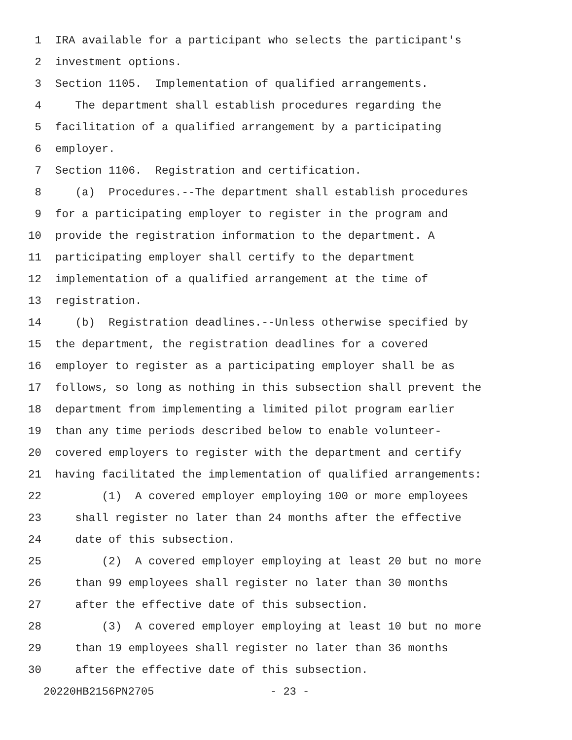1 IRA available for a participant who selects the participant's
2 investment options.
3 Section 1105. Implementation of qualified arrangements.
4 The department shall establish procedures regarding the
5 facilitation of a qualified arrangement by a participating
6 employer.
7 Section 1106. Registration and certification.
8 (a) Procedures.--The department shall establish procedures
9 for a participating employer to register in the program and
10 provide the registration information to the department. A
11 participating employer shall certify to the department
12 implementation of a qualified arrangement at the time of
13 registration.
14 (b) Registration deadlines.--Unless otherwise specified by
15 the department, the registration deadlines for a covered
16 employer to register as a participating employer shall be as
17 follows, so long as nothing in this subsection shall prevent the
18 department from implementing a limited pilot program earlier
19 than any time periods described below to enable volunteer-
20 covered employers to register with the department and certify
21 having facilitated the implementation of qualified arrangements:
22 (1) A covered employer employing 100 or more employees
23 shall register no later than 24 months after the effective
24 date of this subsection.
25 (2) A covered employer employing at least 20 but no more
26 than 99 employees shall register no later than 30 months
27 after the effective date of this subsection.
28 (3) A covered employer employing at least 10 but no more
29 than 19 employees shall register no later than 36 months
30 after the effective date of this subsection.
20220HB2156PN2705 - 23 -